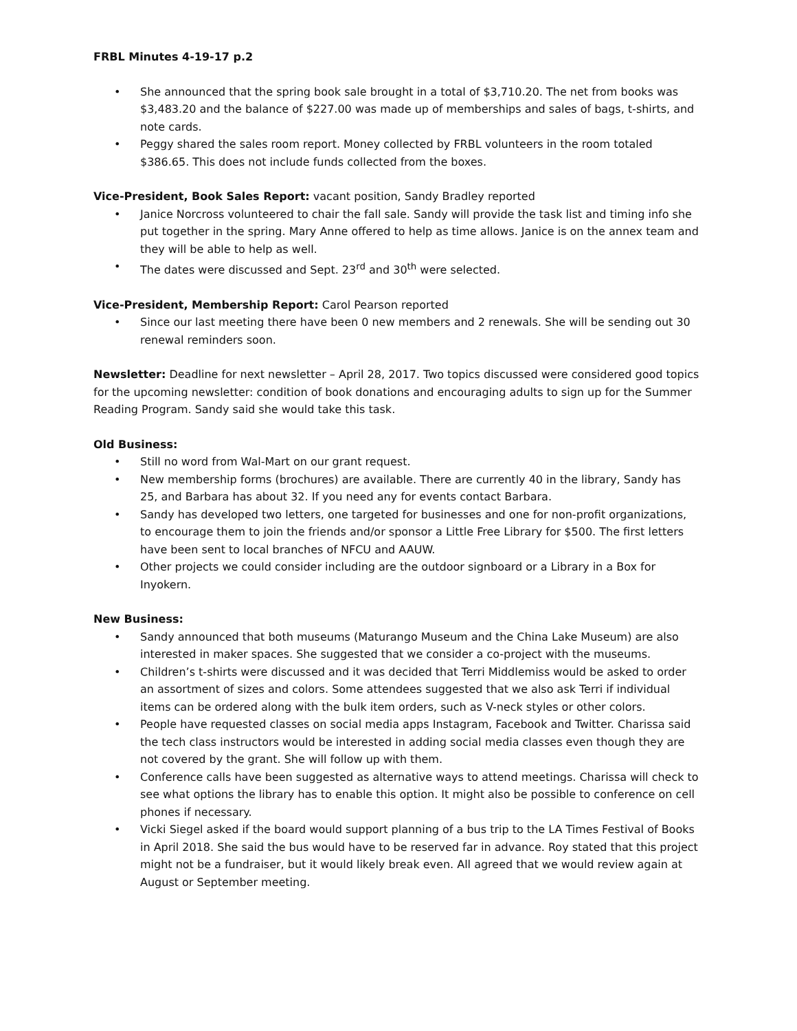FRBL Minutes 4-19-17 p.2
• She announced that the spring book sale brought in a total of $3,710.20. The net from books was $3,483.20 and the balance of $227.00 was made up of memberships and sales of bags, t-shirts, and note cards.
• Peggy shared the sales room report. Money collected by FRBL volunteers in the room totaled $386.65. This does not include funds collected from the boxes.
Vice-President, Book Sales Report: vacant position, Sandy Bradley reported
• Janice Norcross volunteered to chair the fall sale. Sandy will provide the task list and timing info she put together in the spring. Mary Anne offered to help as time allows. Janice is on the annex team and they will be able to help as well.
• The dates were discussed and Sept. 23<sup>rd</sup> and 30<sup>th</sup> were selected.
Vice-President, Membership Report: Carol Pearson reported
• Since our last meeting there have been 0 new members and 2 renewals. She will be sending out 30 renewal reminders soon.
Newsletter: Deadline for next newsletter – April 28, 2017. Two topics discussed were considered good topics for the upcoming newsletter: condition of book donations and encouraging adults to sign up for the Summer Reading Program. Sandy said she would take this task.
Old Business:
• Still no word from Wal-Mart on our grant request.
• New membership forms (brochures) are available. There are currently 40 in the library, Sandy has 25, and Barbara has about 32. If you need any for events contact Barbara.
• Sandy has developed two letters, one targeted for businesses and one for non-profit organizations, to encourage them to join the friends and/or sponsor a Little Free Library for $500. The first letters have been sent to local branches of NFCU and AAUW.
• Other projects we could consider including are the outdoor signboard or a Library in a Box for Inyokern.
New Business:
• Sandy announced that both museums (Maturango Museum and the China Lake Museum) are also interested in maker spaces. She suggested that we consider a co-project with the museums.
• Children’s t-shirts were discussed and it was decided that Terri Middlemiss would be asked to order an assortment of sizes and colors. Some attendees suggested that we also ask Terri if individual items can be ordered along with the bulk item orders, such as V-neck styles or other colors.
• People have requested classes on social media apps Instagram, Facebook and Twitter. Charissa said the tech class instructors would be interested in adding social media classes even though they are not covered by the grant. She will follow up with them.
• Conference calls have been suggested as alternative ways to attend meetings. Charissa will check to see what options the library has to enable this option. It might also be possible to conference on cell phones if necessary.
• Vicki Siegel asked if the board would support planning of a bus trip to the LA Times Festival of Books in April 2018. She said the bus would have to be reserved far in advance. Roy stated that this project might not be a fundraiser, but it would likely break even. All agreed that we would review again at August or September meeting.